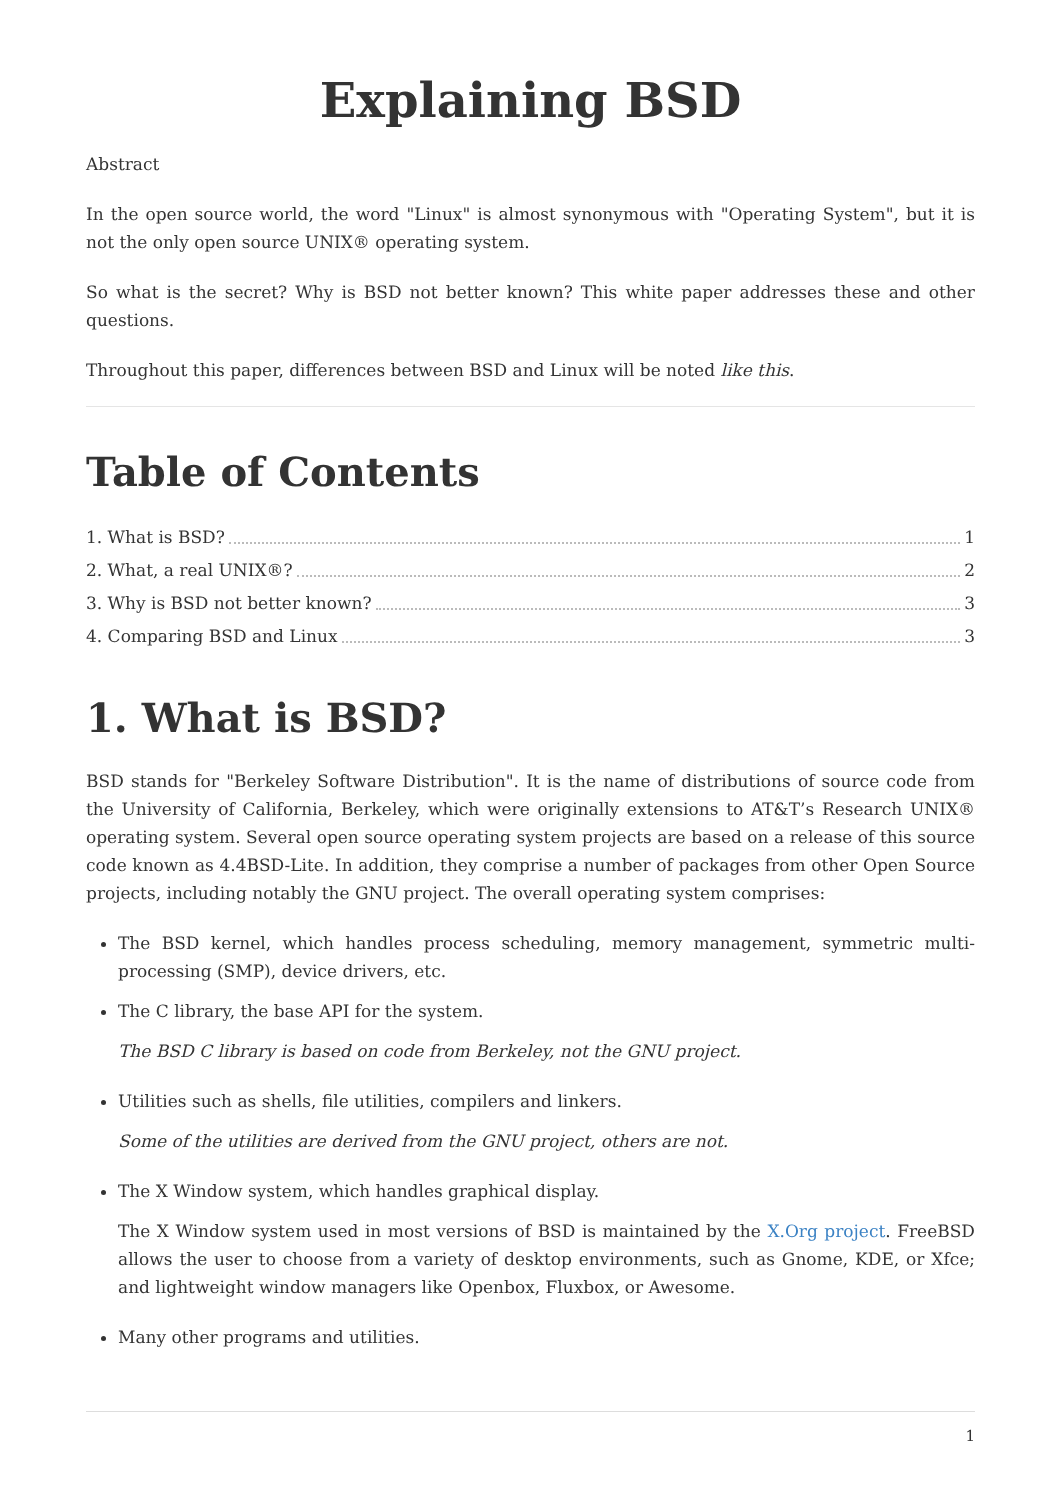Explaining BSD
Abstract
In the open source world, the word "Linux" is almost synonymous with "Operating System", but it is not the only open source UNIX® operating system.
So what is the secret? Why is BSD not better known? This white paper addresses these and other questions.
Throughout this paper, differences between BSD and Linux will be noted like this.
Table of Contents
1. What is BSD? 1
2. What, a real UNIX®? 2
3. Why is BSD not better known? 3
4. Comparing BSD and Linux 3
1. What is BSD?
BSD stands for "Berkeley Software Distribution". It is the name of distributions of source code from the University of California, Berkeley, which were originally extensions to AT&T’s Research UNIX® operating system. Several open source operating system projects are based on a release of this source code known as 4.4BSD-Lite. In addition, they comprise a number of packages from other Open Source projects, including notably the GNU project. The overall operating system comprises:
The BSD kernel, which handles process scheduling, memory management, symmetric multi-processing (SMP), device drivers, etc.
The C library, the base API for the system.
The BSD C library is based on code from Berkeley, not the GNU project.
Utilities such as shells, file utilities, compilers and linkers.
Some of the utilities are derived from the GNU project, others are not.
The X Window system, which handles graphical display.
The X Window system used in most versions of BSD is maintained by the X.Org project. FreeBSD allows the user to choose from a variety of desktop environments, such as Gnome, KDE, or Xfce; and lightweight window managers like Openbox, Fluxbox, or Awesome.
Many other programs and utilities.
1